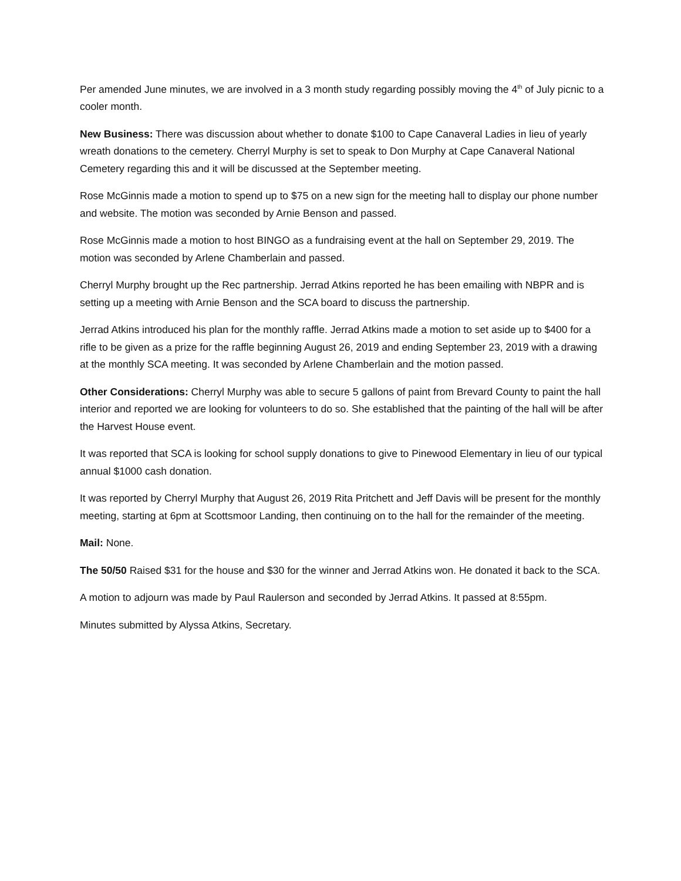Per amended June minutes, we are involved in a 3 month study regarding possibly moving the 4<sup>th</sup> of July picnic to a cooler month.
New Business: There was discussion about whether to donate $100 to Cape Canaveral Ladies in lieu of yearly wreath donations to the cemetery. Cherryl Murphy is set to speak to Don Murphy at Cape Canaveral National Cemetery regarding this and it will be discussed at the September meeting.
Rose McGinnis made a motion to spend up to $75 on a new sign for the meeting hall to display our phone number and website. The motion was seconded by Arnie Benson and passed.
Rose McGinnis made a motion to host BINGO as a fundraising event at the hall on September 29, 2019. The motion was seconded by Arlene Chamberlain and passed.
Cherryl Murphy brought up the Rec partnership. Jerrad Atkins reported he has been emailing with NBPR and is setting up a meeting with Arnie Benson and the SCA board to discuss the partnership.
Jerrad Atkins introduced his plan for the monthly raffle. Jerrad Atkins made a motion to set aside up to $400 for a rifle to be given as a prize for the raffle beginning August 26, 2019 and ending September 23, 2019 with a drawing at the monthly SCA meeting. It was seconded by Arlene Chamberlain and the motion passed.
Other Considerations: Cherryl Murphy was able to secure 5 gallons of paint from Brevard County to paint the hall interior and reported we are looking for volunteers to do so. She established that the painting of the hall will be after the Harvest House event.
It was reported that SCA is looking for school supply donations to give to Pinewood Elementary in lieu of our typical annual $1000 cash donation.
It was reported by Cherryl Murphy that August 26, 2019 Rita Pritchett and Jeff Davis will be present for the monthly meeting, starting at 6pm at Scottsmoor Landing, then continuing on to the hall for the remainder of the meeting.
Mail: None.
The 50/50 Raised $31 for the house and $30 for the winner and Jerrad Atkins won. He donated it back to the SCA.
A motion to adjourn was made by Paul Raulerson and seconded by Jerrad Atkins. It passed at 8:55pm.
Minutes submitted by Alyssa Atkins, Secretary.